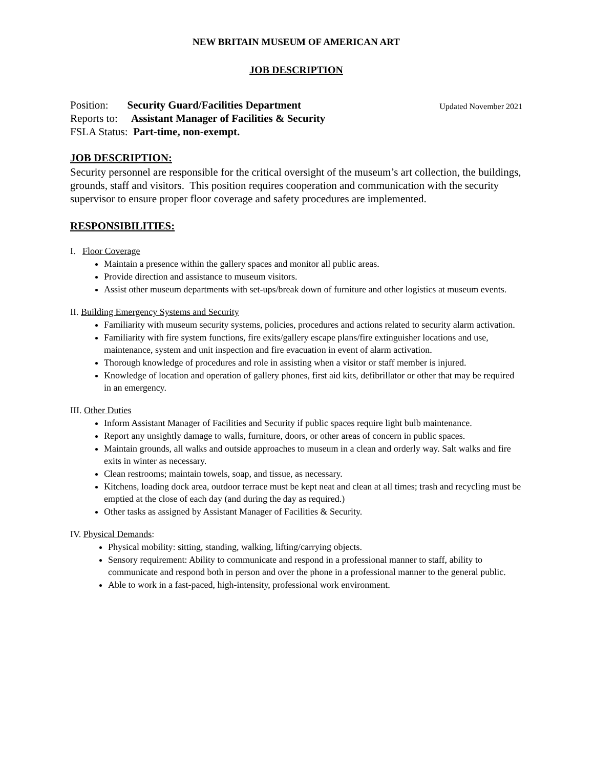NEW BRITAIN MUSEUM OF AMERICAN ART
JOB DESCRIPTION
Updated November 2021 Position: Security Guard/Facilities Department
Reports to: Assistant Manager of Facilities & Security
FSLA Status: Part-time, non-exempt.
JOB DESCRIPTION:
Security personnel are responsible for the critical oversight of the museum’s art collection, the buildings, grounds, staff and visitors. This position requires cooperation and communication with the security supervisor to ensure proper floor coverage and safety procedures are implemented.
RESPONSIBILITIES:
I. Floor Coverage
Maintain a presence within the gallery spaces and monitor all public areas.
Provide direction and assistance to museum visitors.
Assist other museum departments with set-ups/break down of furniture and other logistics at museum events.
II. Building Emergency Systems and Security
Familiarity with museum security systems, policies, procedures and actions related to security alarm activation.
Familiarity with fire system functions, fire exits/gallery escape plans/fire extinguisher locations and use, maintenance, system and unit inspection and fire evacuation in event of alarm activation.
Thorough knowledge of procedures and role in assisting when a visitor or staff member is injured.
Knowledge of location and operation of gallery phones, first aid kits, defibrillator or other that may be required in an emergency.
III. Other Duties
Inform Assistant Manager of Facilities and Security if public spaces require light bulb maintenance.
Report any unsightly damage to walls, furniture, doors, or other areas of concern in public spaces.
Maintain grounds, all walks and outside approaches to museum in a clean and orderly way. Salt walks and fire exits in winter as necessary.
Clean restrooms; maintain towels, soap, and tissue, as necessary.
Kitchens, loading dock area, outdoor terrace must be kept neat and clean at all times; trash and recycling must be emptied at the close of each day (and during the day as required.)
Other tasks as assigned by Assistant Manager of Facilities & Security.
IV. Physical Demands:
Physical mobility: sitting, standing, walking, lifting/carrying objects.
Sensory requirement: Ability to communicate and respond in a professional manner to staff, ability to communicate and respond both in person and over the phone in a professional manner to the general public.
Able to work in a fast-paced, high-intensity, professional work environment.